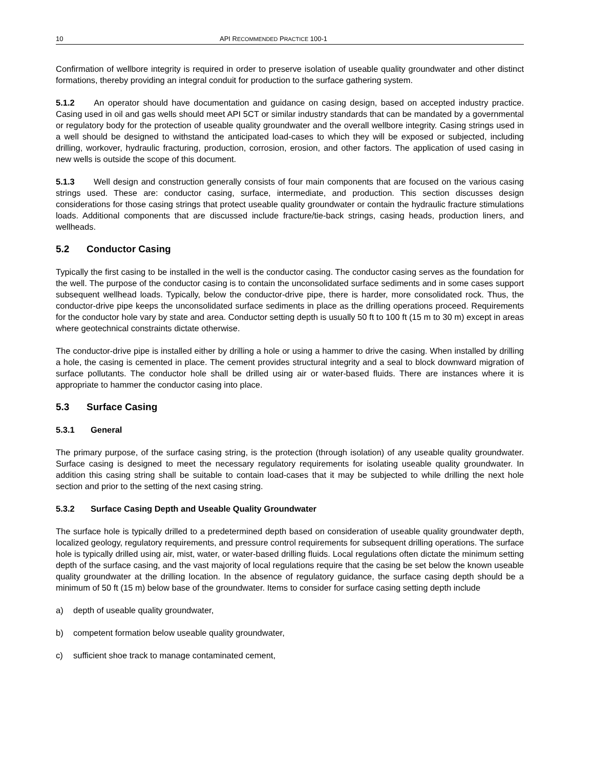10 API RECOMMENDED PRACTICE 100-1
Confirmation of wellbore integrity is required in order to preserve isolation of useable quality groundwater and other distinct formations, thereby providing an integral conduit for production to the surface gathering system.
5.1.2 An operator should have documentation and guidance on casing design, based on accepted industry practice. Casing used in oil and gas wells should meet API 5CT or similar industry standards that can be mandated by a governmental or regulatory body for the protection of useable quality groundwater and the overall wellbore integrity. Casing strings used in a well should be designed to withstand the anticipated load-cases to which they will be exposed or subjected, including drilling, workover, hydraulic fracturing, production, corrosion, erosion, and other factors. The application of used casing in new wells is outside the scope of this document.
5.1.3 Well design and construction generally consists of four main components that are focused on the various casing strings used. These are: conductor casing, surface, intermediate, and production. This section discusses design considerations for those casing strings that protect useable quality groundwater or contain the hydraulic fracture stimulations loads. Additional components that are discussed include fracture/tie-back strings, casing heads, production liners, and wellheads.
5.2 Conductor Casing
Typically the first casing to be installed in the well is the conductor casing. The conductor casing serves as the foundation for the well. The purpose of the conductor casing is to contain the unconsolidated surface sediments and in some cases support subsequent wellhead loads. Typically, below the conductor-drive pipe, there is harder, more consolidated rock. Thus, the conductor-drive pipe keeps the unconsolidated surface sediments in place as the drilling operations proceed. Requirements for the conductor hole vary by state and area. Conductor setting depth is usually 50 ft to 100 ft (15 m to 30 m) except in areas where geotechnical constraints dictate otherwise.
The conductor-drive pipe is installed either by drilling a hole or using a hammer to drive the casing. When installed by drilling a hole, the casing is cemented in place. The cement provides structural integrity and a seal to block downward migration of surface pollutants. The conductor hole shall be drilled using air or water-based fluids. There are instances where it is appropriate to hammer the conductor casing into place.
5.3 Surface Casing
5.3.1 General
The primary purpose, of the surface casing string, is the protection (through isolation) of any useable quality groundwater. Surface casing is designed to meet the necessary regulatory requirements for isolating useable quality groundwater. In addition this casing string shall be suitable to contain load-cases that it may be subjected to while drilling the next hole section and prior to the setting of the next casing string.
5.3.2 Surface Casing Depth and Useable Quality Groundwater
The surface hole is typically drilled to a predetermined depth based on consideration of useable quality groundwater depth, localized geology, regulatory requirements, and pressure control requirements for subsequent drilling operations. The surface hole is typically drilled using air, mist, water, or water-based drilling fluids. Local regulations often dictate the minimum setting depth of the surface casing, and the vast majority of local regulations require that the casing be set below the known useable quality groundwater at the drilling location. In the absence of regulatory guidance, the surface casing depth should be a minimum of 50 ft (15 m) below base of the groundwater. Items to consider for surface casing setting depth include
a) depth of useable quality groundwater,
b) competent formation below useable quality groundwater,
c) sufficient shoe track to manage contaminated cement,